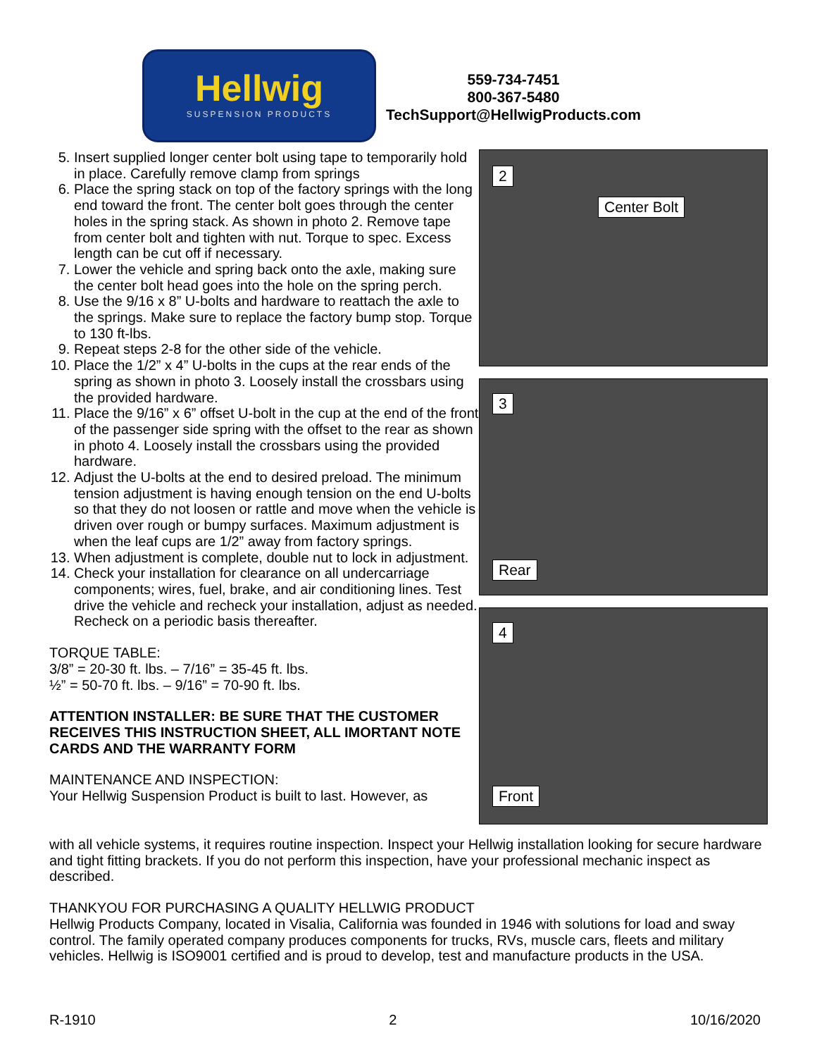Hellwig
SUSPENSION PRODUCTS
559-734-7451
800-367-5480
TechSupport@HellwigProducts.com
5. Insert supplied longer center bolt using tape to temporarily hold in place. Carefully remove clamp from springs
6. Place the spring stack on top of the factory springs with the long end toward the front. The center bolt goes through the center holes in the spring stack. As shown in photo 2. Remove tape from center bolt and tighten with nut. Torque to spec. Excess length can be cut off if necessary.
7. Lower the vehicle and spring back onto the axle, making sure the center bolt head goes into the hole on the spring perch.
8. Use the 9/16 x 8” U-bolts and hardware to reattach the axle to the springs. Make sure to replace the factory bump stop. Torque to 130 ft-lbs.
9. Repeat steps 2-8 for the other side of the vehicle.
10. Place the 1/2” x 4” U-bolts in the cups at the rear ends of the spring as shown in photo 3. Loosely install the crossbars using the provided hardware.
11. Place the 9/16” x 6” offset U-bolt in the cup at the end of the front of the passenger side spring with the offset to the rear as shown in photo 4. Loosely install the crossbars using the provided hardware.
12. Adjust the U-bolts at the end to desired preload. The minimum tension adjustment is having enough tension on the end U-bolts so that they do not loosen or rattle and move when the vehicle is driven over rough or bumpy surfaces. Maximum adjustment is when the leaf cups are 1/2” away from factory springs.
13. When adjustment is complete, double nut to lock in adjustment.
14. Check your installation for clearance on all undercarriage components; wires, fuel, brake, and air conditioning lines. Test drive the vehicle and recheck your installation, adjust as needed. Recheck on a periodic basis thereafter.
TORQUE TABLE:
3/8” = 20-30 ft. lbs. – 7/16” = 35-45 ft. lbs.
½” = 50-70 ft. lbs. – 9/16” = 70-90 ft. lbs.
ATTENTION INSTALLER: BE SURE THAT THE CUSTOMER RECEIVES THIS INSTRUCTION SHEET, ALL IMORTANT NOTE CARDS AND THE WARRANTY FORM
MAINTENANCE AND INSPECTION:
Your Hellwig Suspension Product is built to last. However, as
2
Center Bolt
3
Rear
4
Front
with all vehicle systems, it requires routine inspection. Inspect your Hellwig installation looking for secure hardware and tight fitting brackets. If you do not perform this inspection, have your professional mechanic inspect as described.
THANKYOU FOR PURCHASING A QUALITY HELLWIG PRODUCT
Hellwig Products Company, located in Visalia, California was founded in 1946 with solutions for load and sway control. The family operated company produces components for trucks, RVs, muscle cars, fleets and military vehicles. Hellwig is ISO9001 certified and is proud to develop, test and manufacture products in the USA.
R-1910 2 10/16/2020